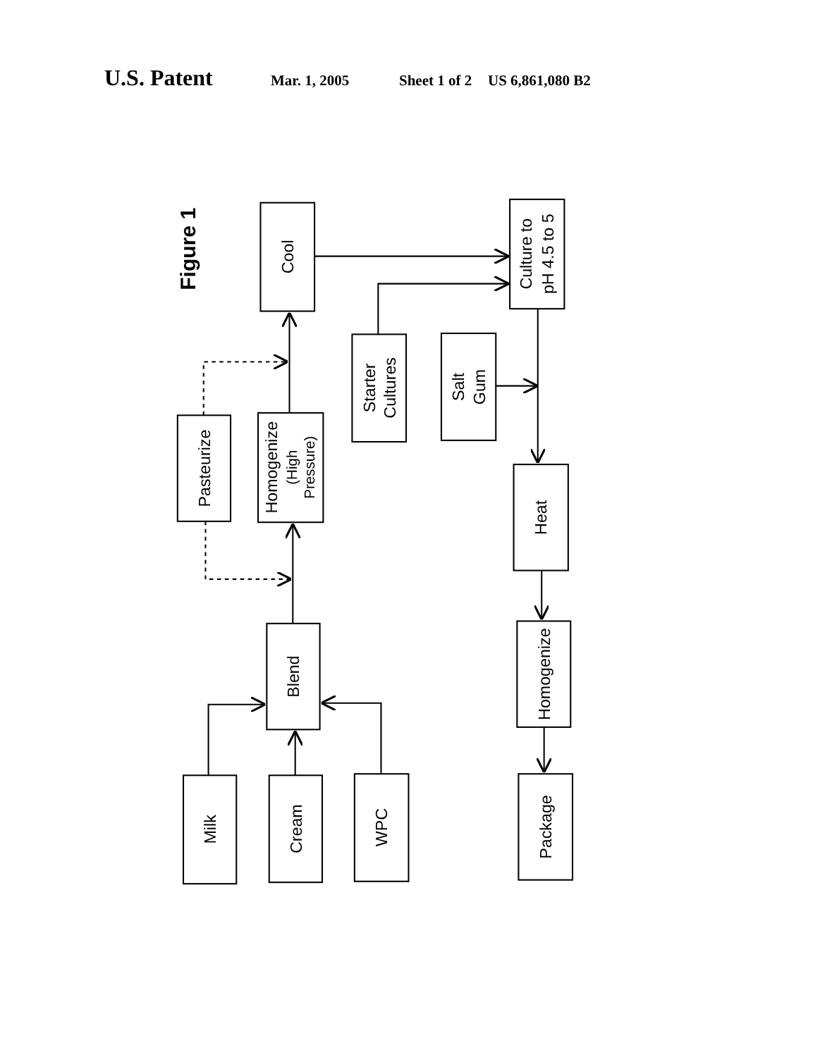U.S. Patent Mar. 1, 2005 Sheet 1 of 2 US 6,861,080 B2
Figure 1
Milk
Cream
WPC
Blend
Pasteurize
Homogenize
(High
Pressure)
Cool
Starter
Cultures
Salt
Gum
Culture to
pH 4.5 to 5
Heat
Homogenize
Package